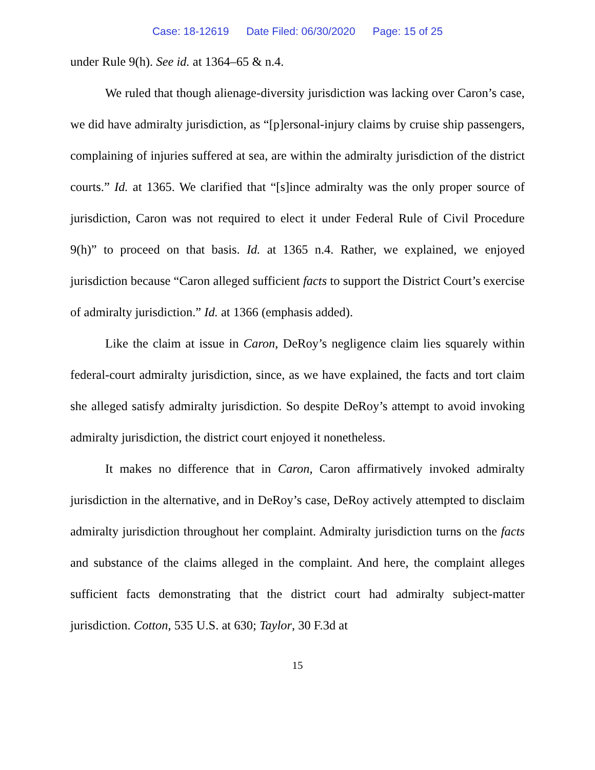Case: 18-12619 Date Filed: 06/30/2020 Page: 15 of 25
under Rule 9(h). See id. at 1364–65 & n.4.
We ruled that though alienage-diversity jurisdiction was lacking over Caron’s case, we did have admiralty jurisdiction, as “[p]ersonal-injury claims by cruise ship passengers, complaining of injuries suffered at sea, are within the admiralty jurisdiction of the district courts.” Id. at 1365. We clarified that “[s]ince admiralty was the only proper source of jurisdiction, Caron was not required to elect it under Federal Rule of Civil Procedure 9(h)” to proceed on that basis. Id. at 1365 n.4. Rather, we explained, we enjoyed jurisdiction because “Caron alleged sufficient facts to support the District Court’s exercise of admiralty jurisdiction.” Id. at 1366 (emphasis added).
Like the claim at issue in Caron, DeRoy’s negligence claim lies squarely within federal-court admiralty jurisdiction, since, as we have explained, the facts and tort claim she alleged satisfy admiralty jurisdiction. So despite DeRoy’s attempt to avoid invoking admiralty jurisdiction, the district court enjoyed it nonetheless.
It makes no difference that in Caron, Caron affirmatively invoked admiralty jurisdiction in the alternative, and in DeRoy’s case, DeRoy actively attempted to disclaim admiralty jurisdiction throughout her complaint. Admiralty jurisdiction turns on the facts and substance of the claims alleged in the complaint. And here, the complaint alleges sufficient facts demonstrating that the district court had admiralty subject-matter jurisdiction. Cotton, 535 U.S. at 630; Taylor, 30 F.3d at
15